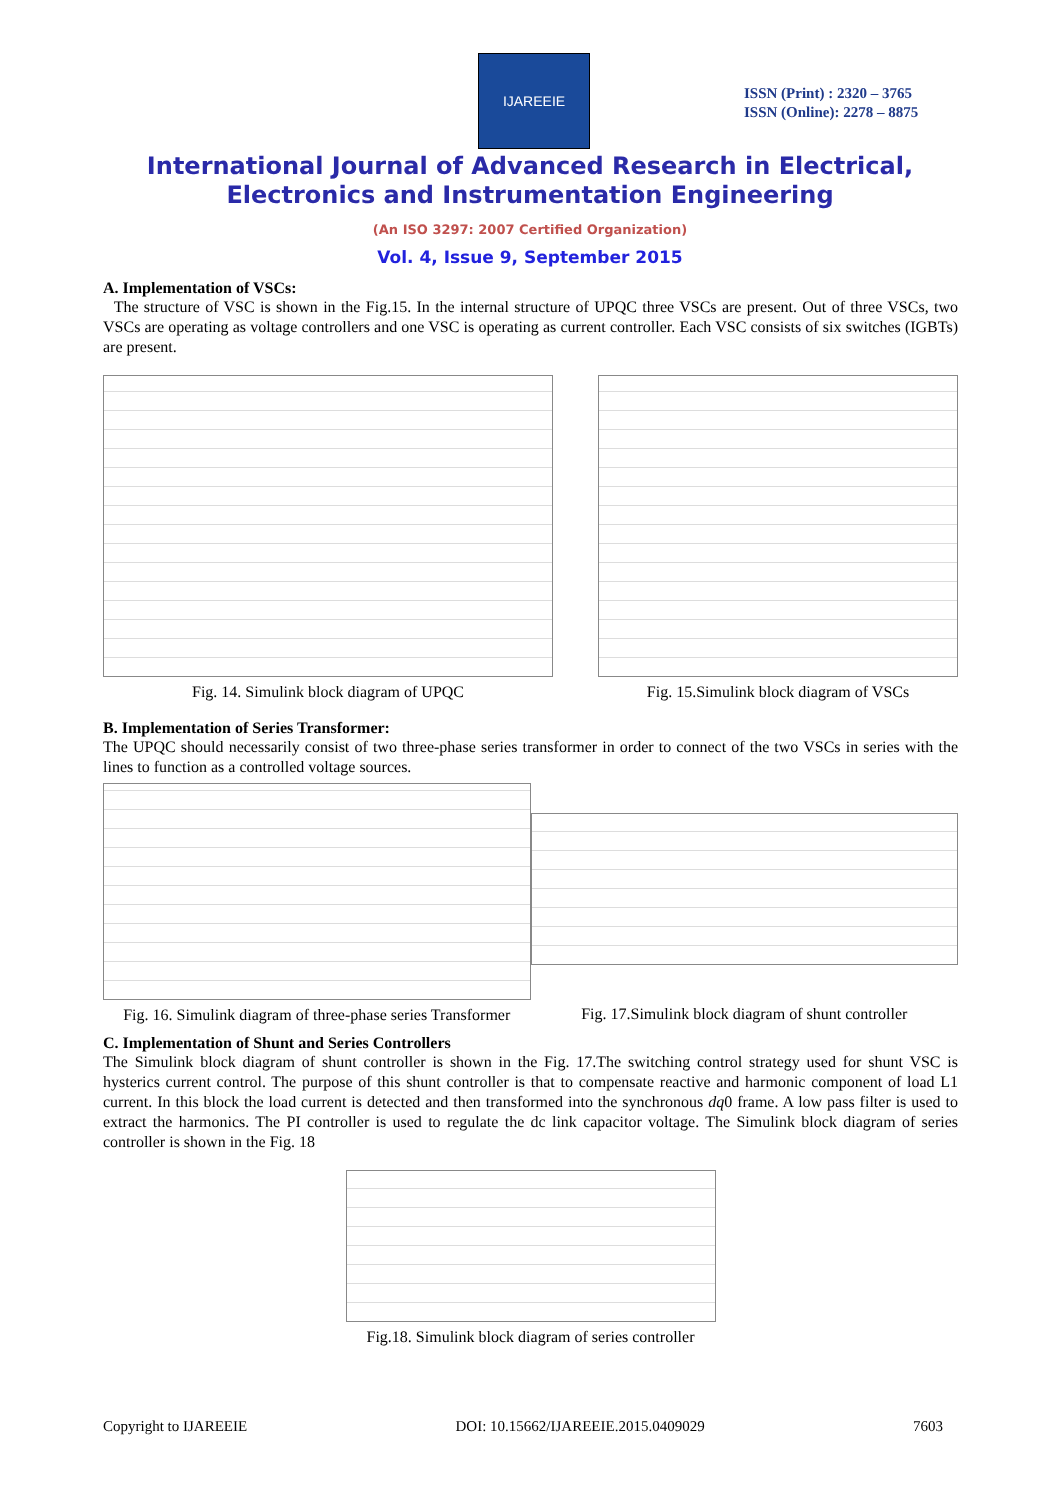IJAREEIE
ISSN (Print) : 2320 – 3765
ISSN (Online): 2278 – 8875
International Journal of Advanced Research in Electrical,
Electronics and Instrumentation Engineering
(An ISO 3297: 2007 Certified Organization)
Vol. 4, Issue 9, September 2015
A. Implementation of VSCs:
The structure of VSC is shown in the Fig.15. In the internal structure of UPQC three VSCs are present. Out of three VSCs, two VSCs are operating as voltage controllers and one VSC is operating as current controller. Each VSC consists of six switches (IGBTs) are present.
Fig. 14. Simulink block diagram of UPQC Fig. 15.Simulink block diagram of VSCs
B. Implementation of Series Transformer:
The UPQC should necessarily consist of two three-phase series transformer in order to connect of the two VSCs in series with the lines to function as a controlled voltage sources.
Fig. 16. Simulink diagram of three-phase series Transformer
Fig. 17.Simulink block diagram of shunt controller
C. Implementation of Shunt and Series Controllers
The Simulink block diagram of shunt controller is shown in the Fig. 17.The switching control strategy used for shunt VSC is hysterics current control. The purpose of this shunt controller is that to compensate reactive and harmonic component of load L1 current. In this block the load current is detected and then transformed into the synchronous dq0 frame. A low pass filter is used to extract the harmonics. The PI controller is used to regulate the dc link capacitor voltage. The Simulink block diagram of series controller is shown in the Fig. 18
Fig.18. Simulink block diagram of series controller
Copyright to IJAREEIE DOI: 10.15662/IJAREEIE.2015.0409029 7603